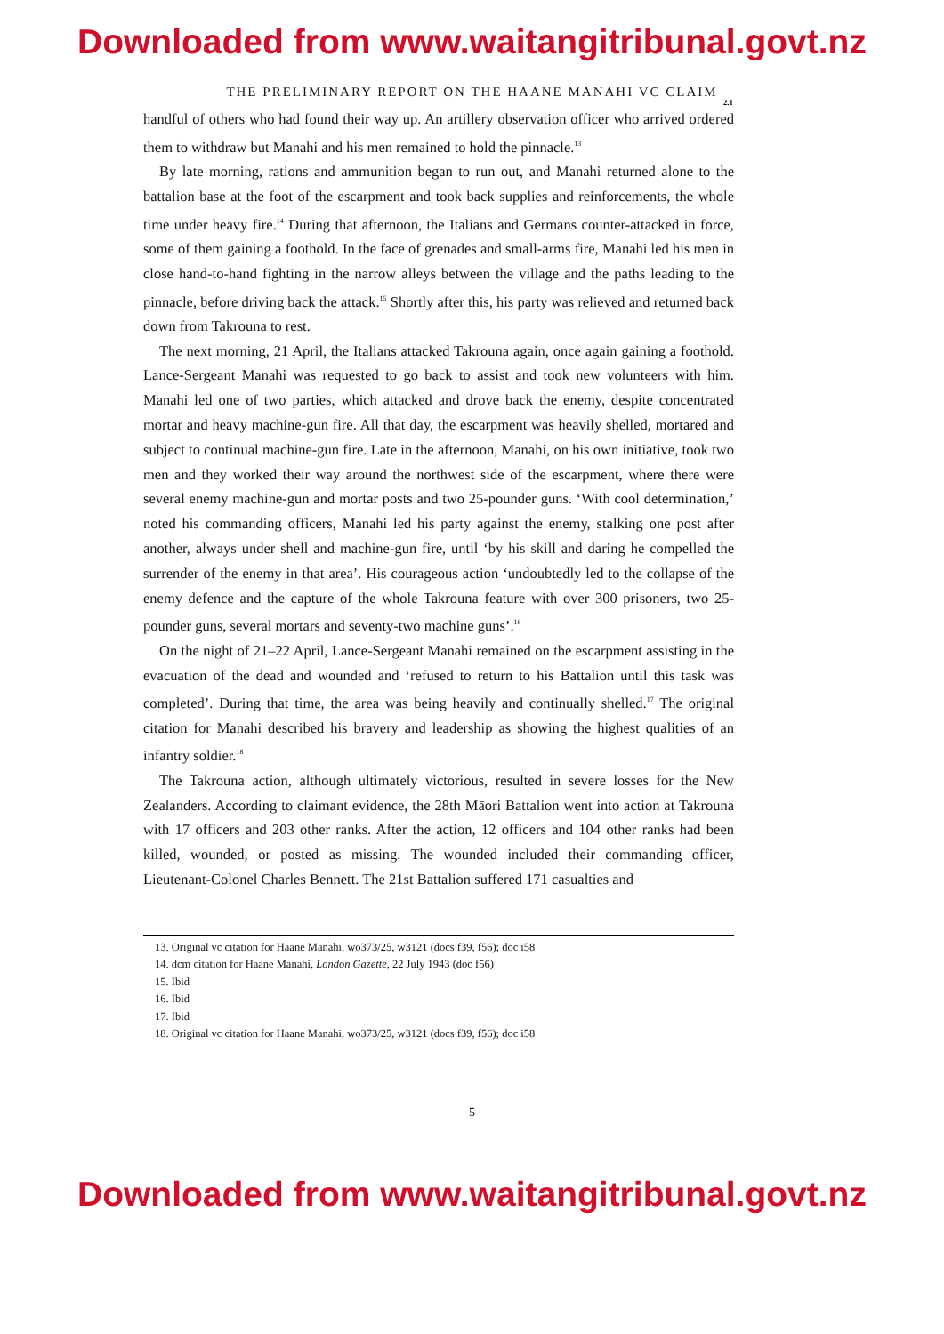Downloaded from www.waitangitribunal.govt.nz
THE PRELIMINARY REPORT ON THE HAANE MANAHI VC CLAIM
2.1
handful of others who had found their way up. An artillery observation officer who arrived ordered them to withdraw but Manahi and his men remained to hold the pinnacle.<sup>13</sup>
By late morning, rations and ammunition began to run out, and Manahi returned alone to the battalion base at the foot of the escarpment and took back supplies and reinforcements, the whole time under heavy fire.<sup>14</sup> During that afternoon, the Italians and Germans counter-attacked in force, some of them gaining a foothold. In the face of grenades and small-arms fire, Manahi led his men in close hand-to-hand fighting in the narrow alleys between the village and the paths leading to the pinnacle, before driving back the attack.<sup>15</sup> Shortly after this, his party was relieved and returned back down from Takrouna to rest.
The next morning, 21 April, the Italians attacked Takrouna again, once again gaining a foothold. Lance-Sergeant Manahi was requested to go back to assist and took new volunteers with him. Manahi led one of two parties, which attacked and drove back the enemy, despite concentrated mortar and heavy machine-gun fire. All that day, the escarpment was heavily shelled, mortared and subject to continual machine-gun fire. Late in the afternoon, Manahi, on his own initiative, took two men and they worked their way around the northwest side of the escarpment, where there were several enemy machine-gun and mortar posts and two 25-pounder guns. ‘With cool determination,’ noted his commanding officers, Manahi led his party against the enemy, stalking one post after another, always under shell and machine-gun fire, until ‘by his skill and daring he compelled the surrender of the enemy in that area’. His courageous action ‘undoubtedly led to the collapse of the enemy defence and the capture of the whole Takrouna feature with over 300 prisoners, two 25-pounder guns, several mortars and seventy-two machine guns’.<sup>16</sup>
On the night of 21–22 April, Lance-Sergeant Manahi remained on the escarpment assisting in the evacuation of the dead and wounded and ‘refused to return to his Battalion until this task was completed’. During that time, the area was being heavily and continually shelled.<sup>17</sup> The original citation for Manahi described his bravery and leadership as showing the highest qualities of an infantry soldier.<sup>18</sup>
The Takrouna action, although ultimately victorious, resulted in severe losses for the New Zealanders. According to claimant evidence, the 28th Māori Battalion went into action at Takrouna with 17 officers and 203 other ranks. After the action, 12 officers and 104 other ranks had been killed, wounded, or posted as missing. The wounded included their commanding officer, Lieutenant-Colonel Charles Bennett. The 21st Battalion suffered 171 casualties and
13. Original vc citation for Haane Manahi, wo373/25, w3121 (docs f39, f56); doc i58
14. dcm citation for Haane Manahi, London Gazette, 22 July 1943 (doc f56)
15. Ibid
16. Ibid
17. Ibid
18. Original vc citation for Haane Manahi, wo373/25, w3121 (docs f39, f56); doc i58
5
Downloaded from www.waitangitribunal.govt.nz